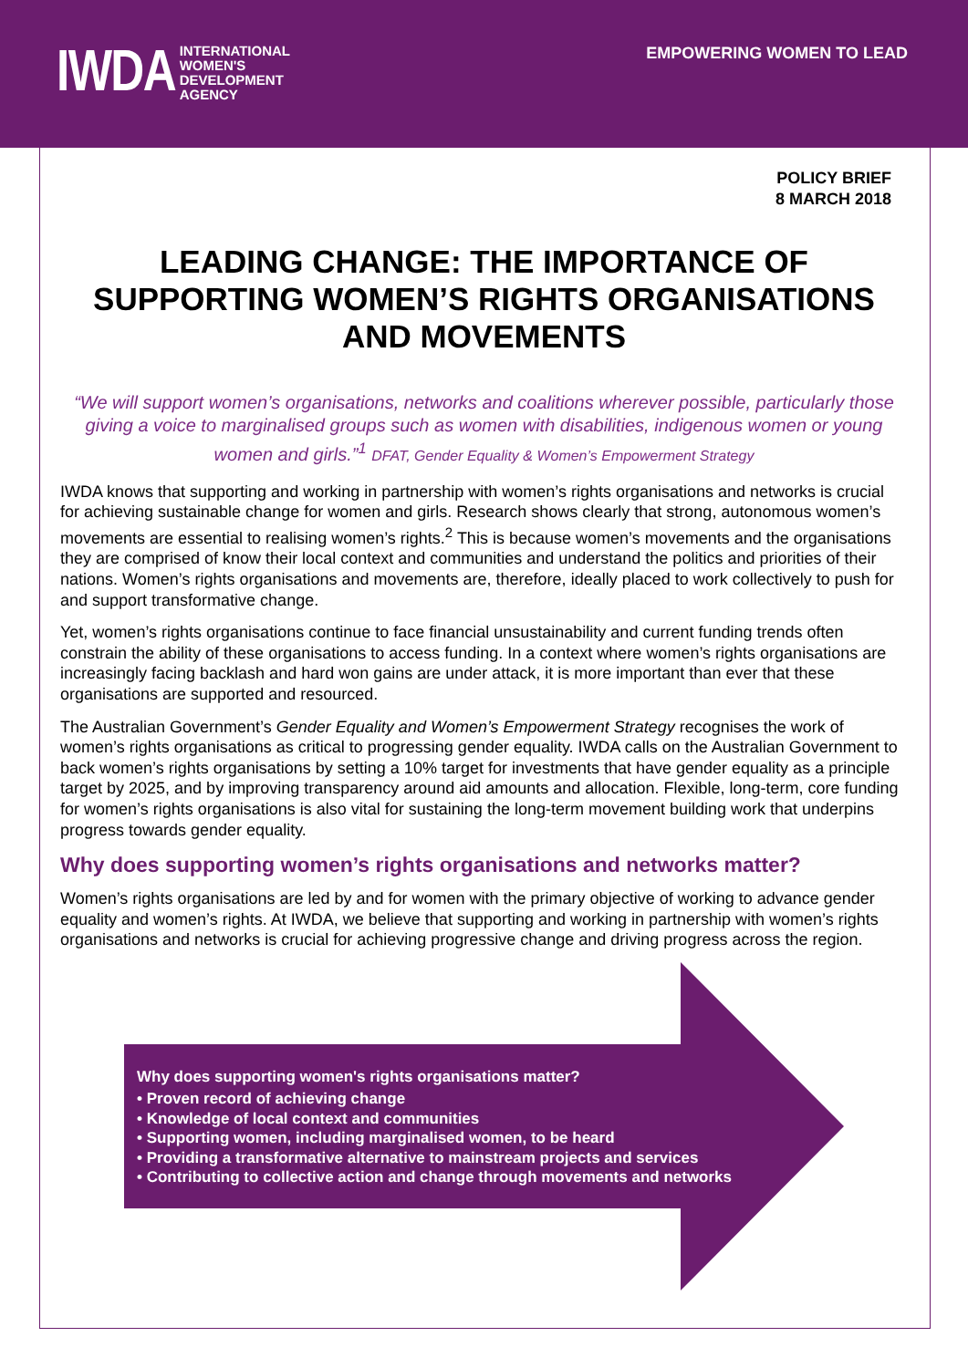IWDA INTERNATIONAL
WOMEN'S
DEVELOPMENT
AGENCY
EMPOWERING WOMEN TO LEAD
POLICY BRIEF
8 MARCH 2018
LEADING CHANGE: THE IMPORTANCE OF SUPPORTING WOMEN’S RIGHTS ORGANISATIONS AND MOVEMENTS
“We will support women’s organisations, networks and coalitions wherever possible, particularly those giving a voice to marginalised groups such as women with disabilities, indigenous women or young women and girls.”<sup>1</sup> DFAT, Gender Equality & Women’s Empowerment Strategy
IWDA knows that supporting and working in partnership with women’s rights organisations and networks is crucial for achieving sustainable change for women and girls. Research shows clearly that strong, autonomous women’s movements are essential to realising women’s rights.<sup>2</sup> This is because women’s movements and the organisations they are comprised of know their local context and communities and understand the politics and priorities of their nations. Women’s rights organisations and movements are, therefore, ideally placed to work collectively to push for and support transformative change.
Yet, women’s rights organisations continue to face financial unsustainability and current funding trends often constrain the ability of these organisations to access funding. In a context where women’s rights organisations are increasingly facing backlash and hard won gains are under attack, it is more important than ever that these organisations are supported and resourced.
The Australian Government’s Gender Equality and Women’s Empowerment Strategy recognises the work of women’s rights organisations as critical to progressing gender equality. IWDA calls on the Australian Government to back women’s rights organisations by setting a 10% target for investments that have gender equality as a principle target by 2025, and by improving transparency around aid amounts and allocation. Flexible, long-term, core funding for women’s rights organisations is also vital for sustaining the long-term movement building work that underpins progress towards gender equality.
Why does supporting women’s rights organisations and networks matter?
Women’s rights organisations are led by and for women with the primary objective of working to advance gender equality and women’s rights. At IWDA, we believe that supporting and working in partnership with women’s rights organisations and networks is crucial for achieving progressive change and driving progress across the region.
Why does supporting women's rights organisations matter?
• Proven record of achieving change
• Knowledge of local context and communities
• Supporting women, including marginalised women, to be heard
• Providing a transformative alternative to mainstream projects and services
• Contributing to collective action and change through movements and networks